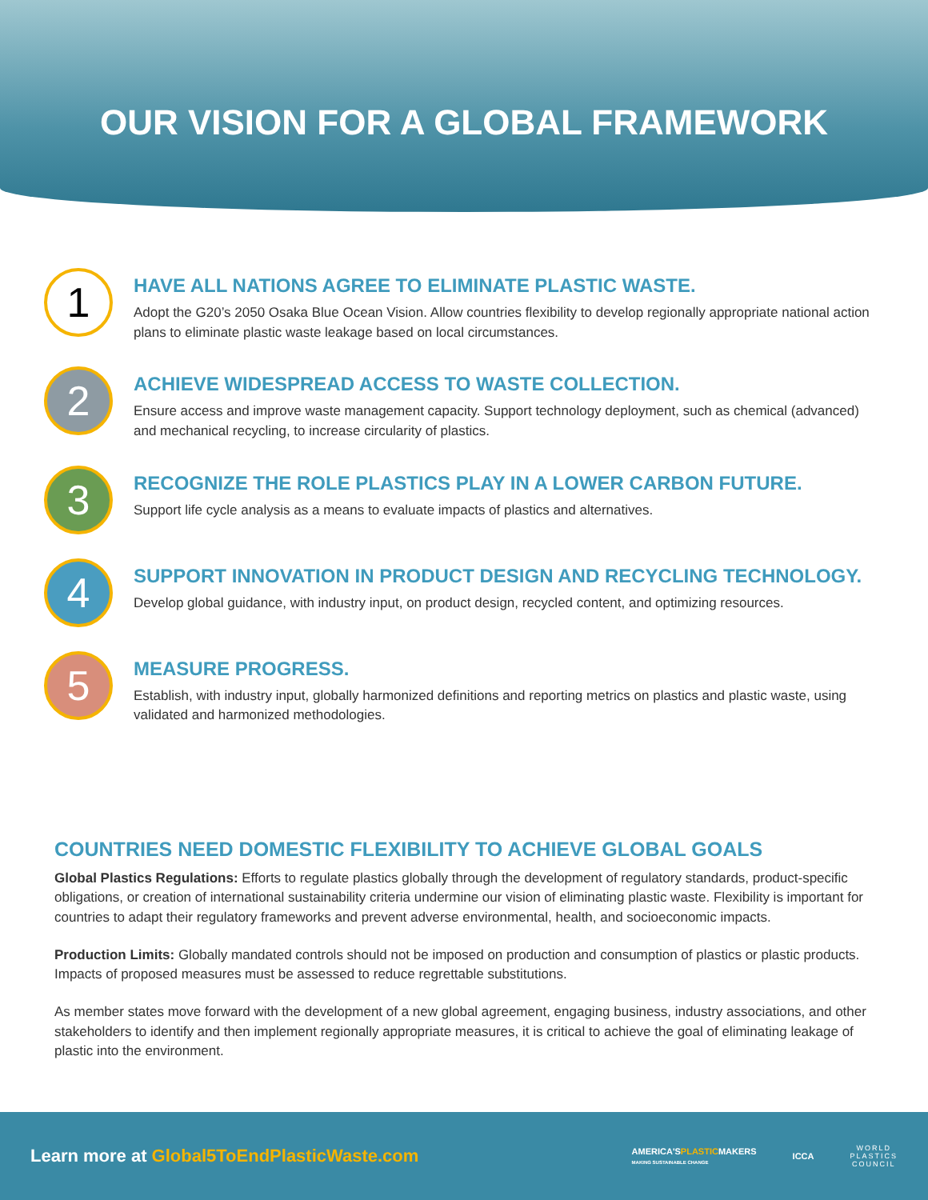OUR VISION FOR A GLOBAL FRAMEWORK
1
HAVE ALL NATIONS AGREE TO ELIMINATE PLASTIC WASTE.
Adopt the G20’s 2050 Osaka Blue Ocean Vision. Allow countries flexibility to develop regionally appropriate national action plans to eliminate plastic waste leakage based on local circumstances.
2
ACHIEVE WIDESPREAD ACCESS TO WASTE COLLECTION.
Ensure access and improve waste management capacity. Support technology deployment, such as chemical (advanced) and mechanical recycling, to increase circularity of plastics.
3
RECOGNIZE THE ROLE PLASTICS PLAY IN A LOWER CARBON FUTURE.
Support life cycle analysis as a means to evaluate impacts of plastics and alternatives.
4
SUPPORT INNOVATION IN PRODUCT DESIGN AND RECYCLING TECHNOLOGY.
Develop global guidance, with industry input, on product design, recycled content, and optimizing resources.
5
MEASURE PROGRESS.
Establish, with industry input, globally harmonized definitions and reporting metrics on plastics and plastic waste, using validated and harmonized methodologies.
COUNTRIES NEED DOMESTIC FLEXIBILITY TO ACHIEVE GLOBAL GOALS
Global Plastics Regulations: Efforts to regulate plastics globally through the development of regulatory standards, product-specific obligations, or creation of international sustainability criteria undermine our vision of eliminating plastic waste. Flexibility is important for countries to adapt their regulatory frameworks and prevent adverse environmental, health, and socioeconomic impacts.
Production Limits: Globally mandated controls should not be imposed on production and consumption of plastics or plastic products. Impacts of proposed measures must be assessed to reduce regrettable substitutions.
As member states move forward with the development of a new global agreement, engaging business, industry associations, and other stakeholders to identify and then implement regionally appropriate measures, it is critical to achieve the goal of eliminating leakage of plastic into the environment.
Learn more at Global5ToEndPlasticWaste.com
AMERICA'SPLASTICMAKERS
MAKING SUSTAINABLE CHANGE
ICCA
WORLD
PLASTICS
COUNCIL